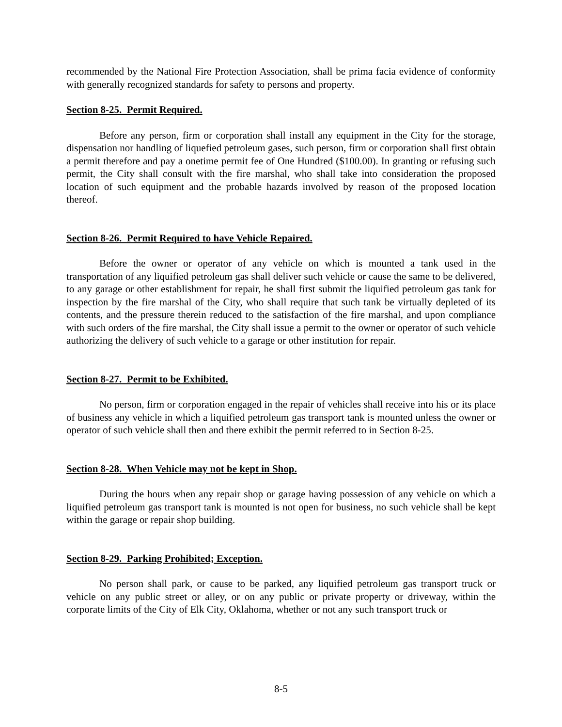recommended by the National Fire Protection Association, shall be prima facia evidence of conformity with generally recognized standards for safety to persons and property.
Section 8-25. Permit Required.
Before any person, firm or corporation shall install any equipment in the City for the storage, dispensation nor handling of liquefied petroleum gases, such person, firm or corporation shall first obtain a permit therefore and pay a onetime permit fee of One Hundred ($100.00). In granting or refusing such permit, the City shall consult with the fire marshal, who shall take into consideration the proposed location of such equipment and the probable hazards involved by reason of the proposed location thereof.
Section 8-26. Permit Required to have Vehicle Repaired.
Before the owner or operator of any vehicle on which is mounted a tank used in the transportation of any liquified petroleum gas shall deliver such vehicle or cause the same to be delivered, to any garage or other establishment for repair, he shall first submit the liquified petroleum gas tank for inspection by the fire marshal of the City, who shall require that such tank be virtually depleted of its contents, and the pressure therein reduced to the satisfaction of the fire marshal, and upon compliance with such orders of the fire marshal, the City shall issue a permit to the owner or operator of such vehicle authorizing the delivery of such vehicle to a garage or other institution for repair.
Section 8-27. Permit to be Exhibited.
No person, firm or corporation engaged in the repair of vehicles shall receive into his or its place of business any vehicle in which a liquified petroleum gas transport tank is mounted unless the owner or operator of such vehicle shall then and there exhibit the permit referred to in Section 8-25.
Section 8-28. When Vehicle may not be kept in Shop.
During the hours when any repair shop or garage having possession of any vehicle on which a liquified petroleum gas transport tank is mounted is not open for business, no such vehicle shall be kept within the garage or repair shop building.
Section 8-29. Parking Prohibited; Exception.
No person shall park, or cause to be parked, any liquified petroleum gas transport truck or vehicle on any public street or alley, or on any public or private property or driveway, within the corporate limits of the City of Elk City, Oklahoma, whether or not any such transport truck or
8-5